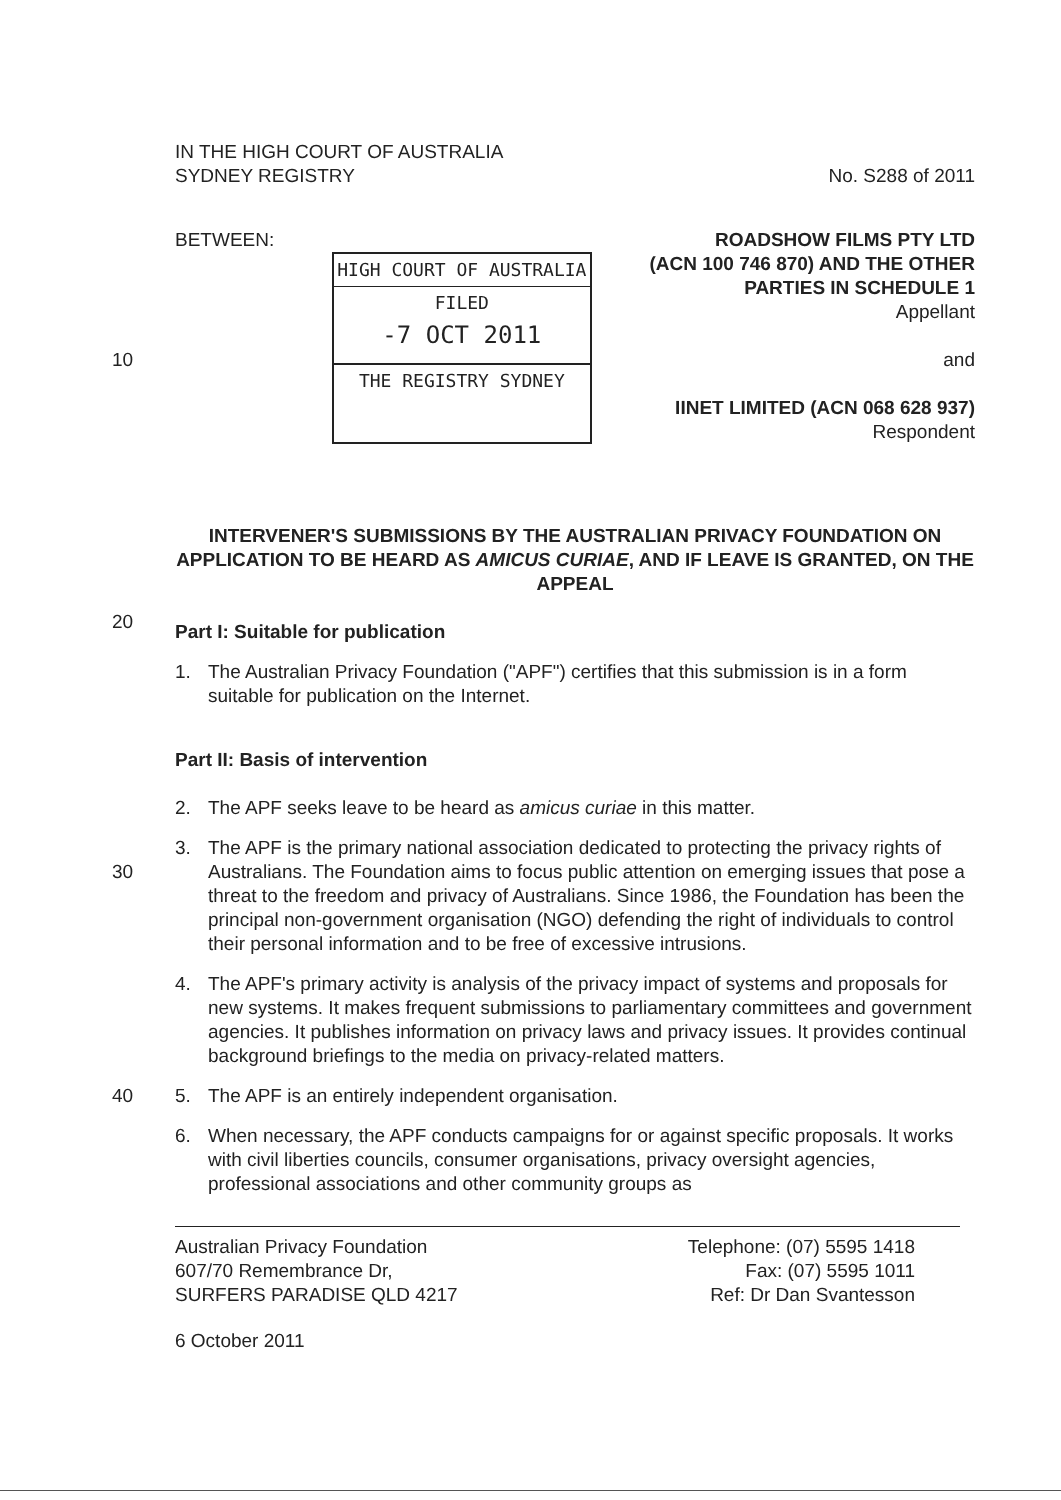IN THE HIGH COURT OF AUSTRALIA
SYDNEY REGISTRY
No. S288 of 2011
10 BETWEEN:
HIGH COURT OF AUSTRALIA
FILED
-7 OCT 2011
THE REGISTRY SYDNEY
ROADSHOW FILMS PTY LTD
(ACN 100 746 870) AND THE OTHER
PARTIES IN SCHEDULE 1
Appellant
and
IINET LIMITED (ACN 068 628 937)
Respondent
INTERVENER'S SUBMISSIONS BY THE AUSTRALIAN PRIVACY FOUNDATION ON APPLICATION TO BE HEARD AS AMICUS CURIAE, AND IF LEAVE IS GRANTED, ON THE APPEAL
20
Part I: Suitable for publication
1. The Australian Privacy Foundation ("APF") certifies that this submission is in a form suitable for publication on the Internet.
Part II: Basis of intervention
2. The APF seeks leave to be heard as amicus curiae in this matter.
30 3. The APF is the primary national association dedicated to protecting the privacy rights of Australians. The Foundation aims to focus public attention on emerging issues that pose a threat to the freedom and privacy of Australians. Since 1986, the Foundation has been the principal non-government organisation (NGO) defending the right of individuals to control their personal information and to be free of excessive intrusions.
4. The APF's primary activity is analysis of the privacy impact of systems and proposals for new systems. It makes frequent submissions to parliamentary committees and government agencies. It publishes information on privacy laws and privacy issues. It provides continual background briefings to the media on privacy-related matters.
40 5. The APF is an entirely independent organisation.
6. When necessary, the APF conducts campaigns for or against specific proposals. It works with civil liberties councils, consumer organisations, privacy oversight agencies, professional associations and other community groups as
Australian Privacy Foundation
607/70 Remembrance Dr,
SURFERS PARADISE QLD 4217
Telephone: (07) 5595 1418
Fax: (07) 5595 1011
Ref: Dr Dan Svantesson
6 October 2011